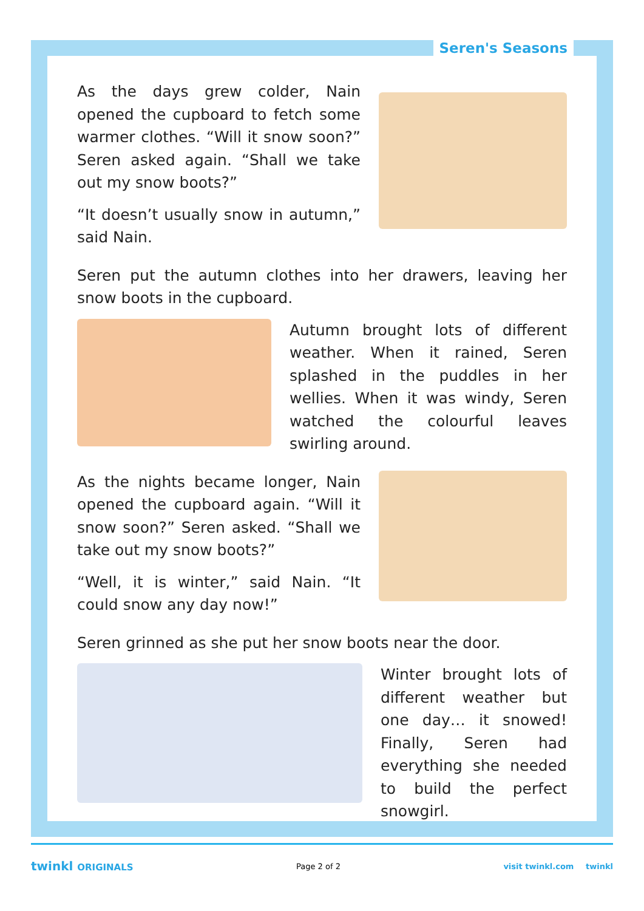Seren's Seasons
As the days grew colder, Nain opened the cupboard to fetch some warmer clothes. “Will it snow soon?” Seren asked again. “Shall we take out my snow boots?”
“It doesn’t usually snow in autumn,” said Nain.
Seren put the autumn clothes into her drawers, leaving her snow boots in the cupboard.
Autumn brought lots of different weather. When it rained, Seren splashed in the puddles in her wellies. When it was windy, Seren watched the colourful leaves swirling around.
As the nights became longer, Nain opened the cupboard again. “Will it snow soon?” Seren asked. “Shall we take out my snow boots?”
“Well, it is winter,” said Nain. “It could snow any day now!”
Seren grinned as she put her snow boots near the door.
Winter brought lots of different weather but one day… it snowed! Finally, Seren had everything she needed to build the perfect snowgirl.
twinkl ORIGINALS Page 2 of 2 visit twinkl.com twinkl